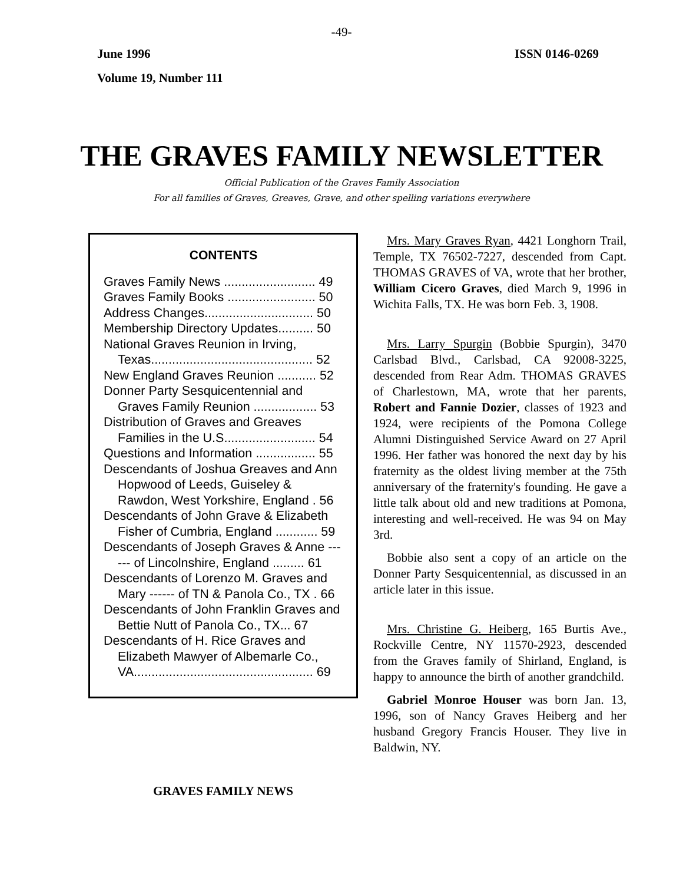-49-
June 1996 ISSN 0146-0269
Volume 19, Number 111
THE GRAVES FAMILY NEWSLETTER
Official Publication of the Graves Family Association
For all families of Graves, Greaves, Grave, and other spelling variations everywhere
CONTENTS
Graves Family News .......................... 49
Graves Family Books ......................... 50
Address Changes............................... 50
Membership Directory Updates.......... 50
National Graves Reunion in Irving, Texas.............................................. 52
New England Graves Reunion ........... 52
Donner Party Sesquicentennial and Graves Family Reunion .................. 53
Distribution of Graves and Greaves Families in the U.S.......................... 54
Questions and Information ................. 55
Descendants of Joshua Greaves and Ann Hopwood of Leeds, Guiseley & Rawdon, West Yorkshire, England . 56
Descendants of John Grave & Elizabeth Fisher of Cumbria, England ............ 59
Descendants of Joseph Graves & Anne ------ of Lincolnshire, England ......... 61
Descendants of Lorenzo M. Graves and Mary ------ of TN & Panola Co., TX . 66
Descendants of John Franklin Graves and Bettie Nutt of Panola Co., TX... 67
Descendants of H. Rice Graves and Elizabeth Mawyer of Albemarle Co., VA................................................... 69
GRAVES FAMILY NEWS
Mrs. Mary Graves Ryan, 4421 Longhorn Trail, Temple, TX 76502-7227, descended from Capt. THOMAS GRAVES of VA, wrote that her brother, William Cicero Graves, died March 9, 1996 in Wichita Falls, TX. He was born Feb. 3, 1908.
Mrs. Larry Spurgin (Bobbie Spurgin), 3470 Carlsbad Blvd., Carlsbad, CA 92008-3225, descended from Rear Adm. THOMAS GRAVES of Charlestown, MA, wrote that her parents, Robert and Fannie Dozier, classes of 1923 and 1924, were recipients of the Pomona College Alumni Distinguished Service Award on 27 April 1996. Her father was honored the next day by his fraternity as the oldest living member at the 75th anniversary of the fraternity's founding. He gave a little talk about old and new traditions at Pomona, interesting and well-received. He was 94 on May 3rd.
Bobbie also sent a copy of an article on the Donner Party Sesquicentennial, as discussed in an article later in this issue.
Mrs. Christine G. Heiberg, 165 Burtis Ave., Rockville Centre, NY 11570-2923, descended from the Graves family of Shirland, England, is happy to announce the birth of another grandchild.
Gabriel Monroe Houser was born Jan. 13, 1996, son of Nancy Graves Heiberg and her husband Gregory Francis Houser. They live in Baldwin, NY.